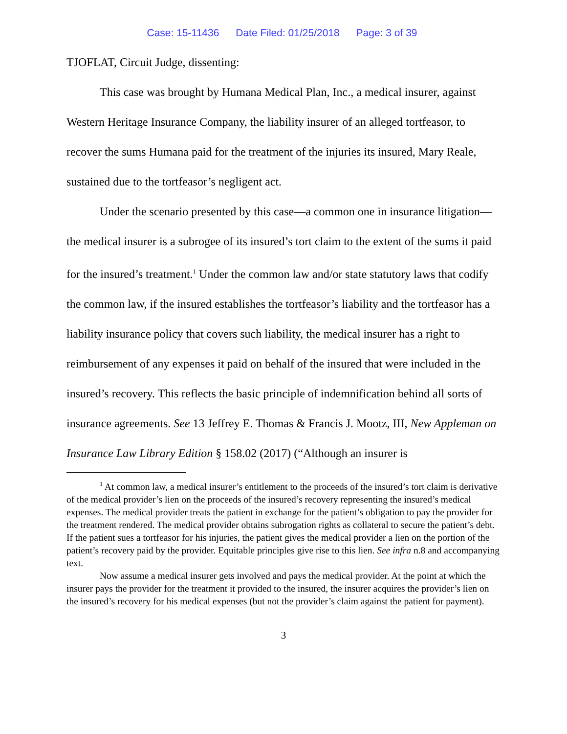Case: 15-11436 Date Filed: 01/25/2018 Page: 3 of 39
TJOFLAT, Circuit Judge, dissenting:
This case was brought by Humana Medical Plan, Inc., a medical insurer, against Western Heritage Insurance Company, the liability insurer of an alleged tortfeasor, to recover the sums Humana paid for the treatment of the injuries its insured, Mary Reale, sustained due to the tortfeasor’s negligent act.
Under the scenario presented by this case—a common one in insurance litigation—the medical insurer is a subrogee of its insured’s tort claim to the extent of the sums it paid for the insured’s treatment.<sup>1</sup> Under the common law and/or state statutory laws that codify the common law, if the insured establishes the tortfeasor’s liability and the tortfeasor has a liability insurance policy that covers such liability, the medical insurer has a right to reimbursement of any expenses it paid on behalf of the insured that were included in the insured’s recovery. This reflects the basic principle of indemnification behind all sorts of insurance agreements. See 13 Jeffrey E. Thomas & Francis J. Mootz, III, New Appleman on Insurance Law Library Edition § 158.02 (2017) (“Although an insurer is
<sup>1</sup> At common law, a medical insurer’s entitlement to the proceeds of the insured’s tort claim is derivative of the medical provider’s lien on the proceeds of the insured’s recovery representing the insured’s medical expenses. The medical provider treats the patient in exchange for the patient’s obligation to pay the provider for the treatment rendered. The medical provider obtains subrogation rights as collateral to secure the patient’s debt. If the patient sues a tortfeasor for his injuries, the patient gives the medical provider a lien on the portion of the patient’s recovery paid by the provider. Equitable principles give rise to this lien. See infra n.8 and accompanying text.
Now assume a medical insurer gets involved and pays the medical provider. At the point at which the insurer pays the provider for the treatment it provided to the insured, the insurer acquires the provider’s lien on the insured’s recovery for his medical expenses (but not the provider’s claim against the patient for payment).
3